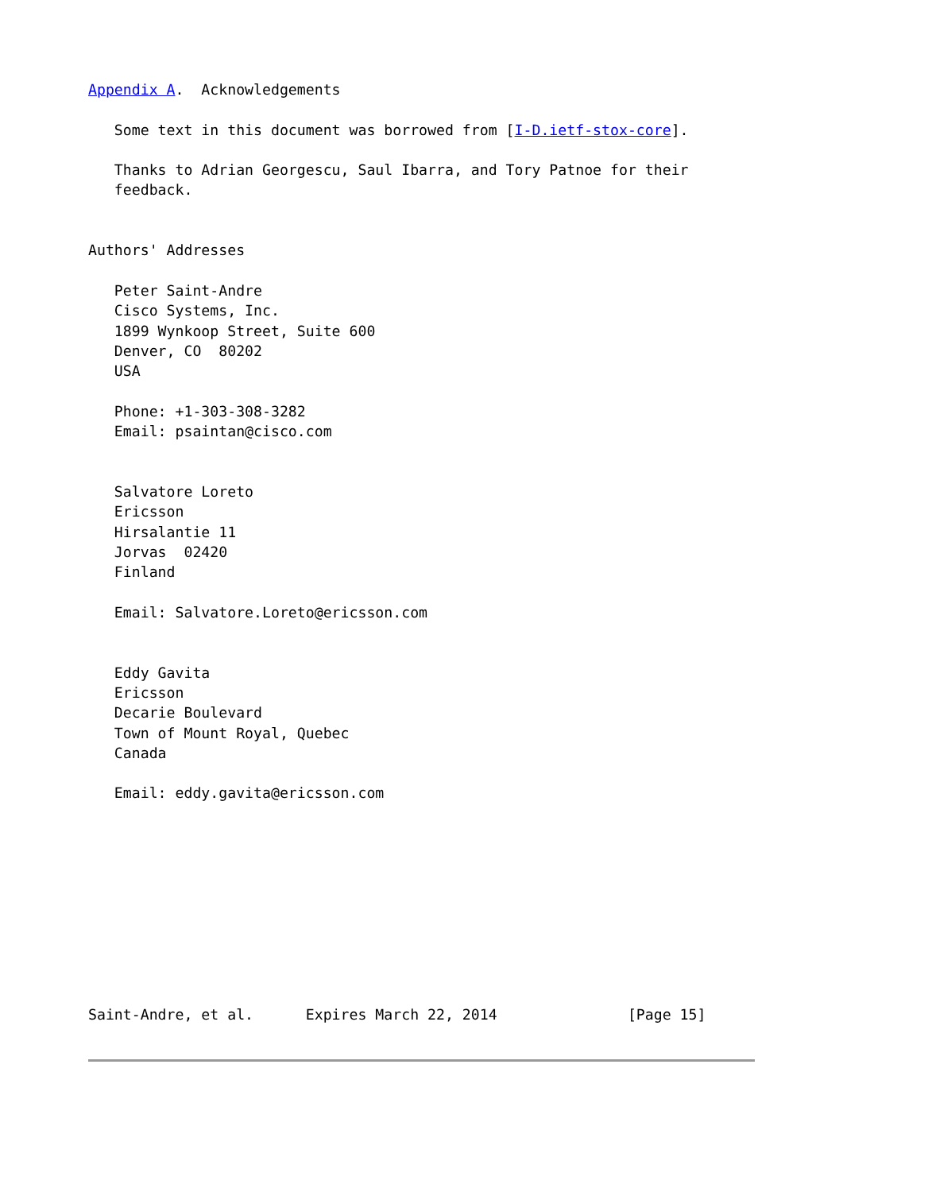Appendix A.  Acknowledgements

   Some text in this document was borrowed from [I-D.ietf-stox-core].

   Thanks to Adrian Georgescu, Saul Ibarra, and Tory Patnoe for their
   feedback.


Authors' Addresses

   Peter Saint-Andre
   Cisco Systems, Inc.
   1899 Wynkoop Street, Suite 600
   Denver, CO  80202
   USA

   Phone: +1-303-308-3282
   Email: psaintan@cisco.com


   Salvatore Loreto
   Ericsson
   Hirsalantie 11
   Jorvas  02420
   Finland

   Email: Salvatore.Loreto@ericsson.com


   Eddy Gavita
   Ericsson
   Decarie Boulevard
   Town of Mount Royal, Quebec
   Canada

   Email: eddy.gavita@ericsson.com










Saint-Andre, et al.      Expires March 22, 2014               [Page 15]